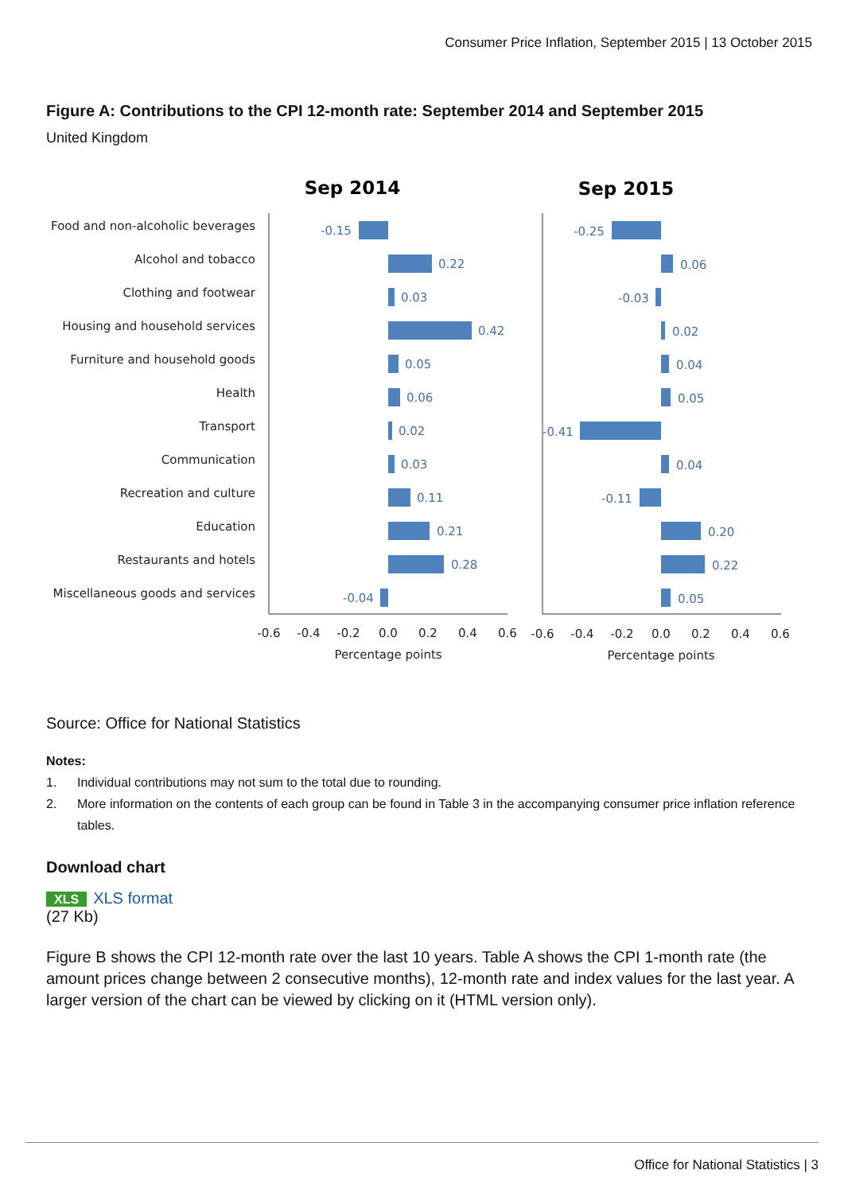Consumer Price Inflation, September 2015 | 13 October 2015
Figure A: Contributions to the CPI 12-month rate: September 2014 and September 2015
United Kingdom
Food and non-alcoholic beverages
Alcohol and tobacco
Clothing and footwear
Housing and household services
Furniture and household goods
Health
Transport
Communication
Recreation and culture
Education
Restaurants and hotels
Miscellaneous goods and services
Sep 2014
Sep 2015
-0.15
0.22
0.03
0.42
0.05
0.06
0.02
0.03
0.11
0.21
0.28
-0.04
-0.25
0.06
-0.03
0.02
0.04
0.05
-0.41
0.04
-0.11
0.20
0.22
0.05
-0.6
-0.4
-0.2
0.0
0.2
0.4
0.6
-0.6
-0.4
-0.2
0.0
0.2
0.4
0.6
Percentage points
Percentage points
Source: Office for National Statistics
Notes:
1. Individual contributions may not sum to the total due to rounding.
2. More information on the contents of each group can be found in Table 3 in the accompanying consumer price inflation reference tables.
Download chart
XLS XLS format
(27 Kb)
Figure B shows the CPI 12-month rate over the last 10 years. Table A shows the CPI 1-month rate (the amount prices change between 2 consecutive months), 12-month rate and index values for the last year. A larger version of the chart can be viewed by clicking on it (HTML version only).
Office for National Statistics | 3